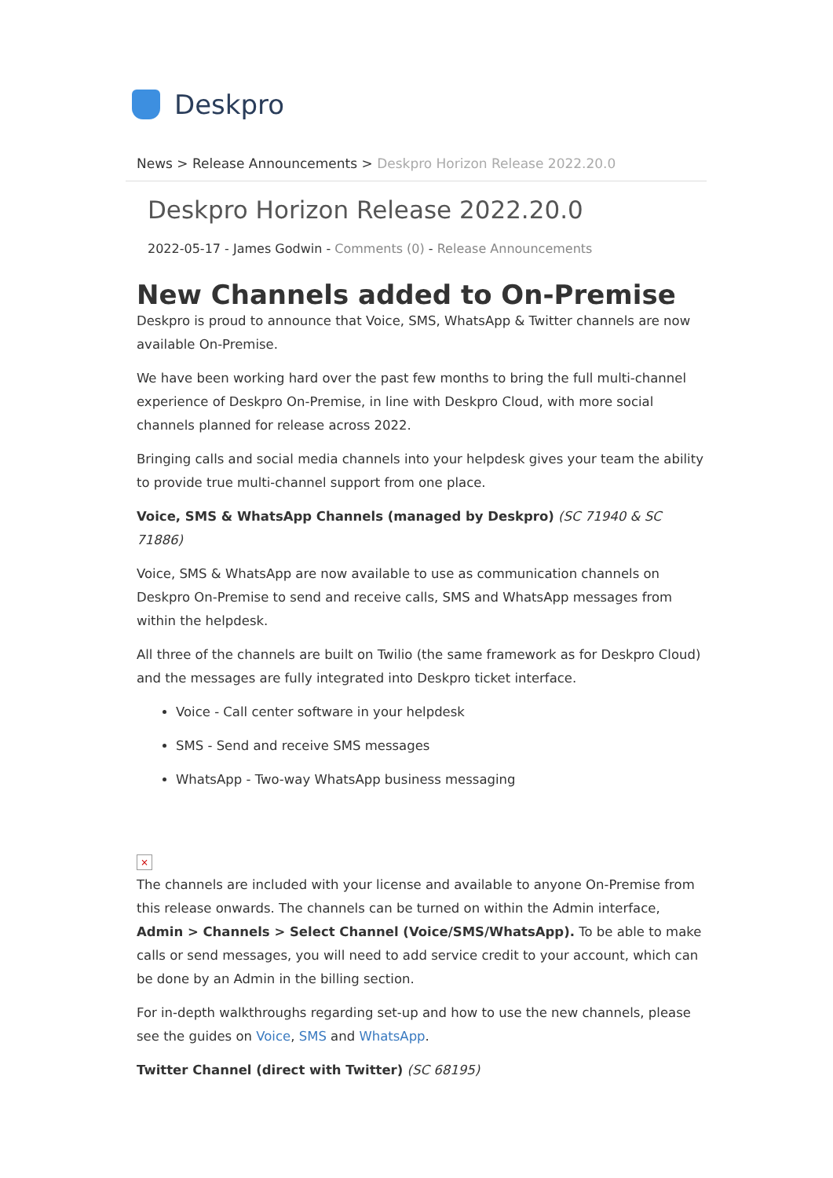Deskpro
News > Release Announcements > Deskpro Horizon Release 2022.20.0
Deskpro Horizon Release 2022.20.0
2022-05-17 - James Godwin - Comments (0) - Release Announcements
New Channels added to On-Premise
Deskpro is proud to announce that Voice, SMS, WhatsApp & Twitter channels are now available On-Premise.
We have been working hard over the past few months to bring the full multi-channel experience of Deskpro On-Premise, in line with Deskpro Cloud, with more social channels planned for release across 2022.
Bringing calls and social media channels into your helpdesk gives your team the ability to provide true multi-channel support from one place.
Voice, SMS & WhatsApp Channels (managed by Deskpro) (SC 71940 & SC 71886)
Voice, SMS & WhatsApp are now available to use as communication channels on Deskpro On-Premise to send and receive calls, SMS and WhatsApp messages from within the helpdesk.
All three of the channels are built on Twilio (the same framework as for Deskpro Cloud) and the messages are fully integrated into Deskpro ticket interface.
Voice - Call center software in your helpdesk
SMS - Send and receive SMS messages
WhatsApp - Two-way WhatsApp business messaging
×
The channels are included with your license and available to anyone On-Premise from this release onwards. The channels can be turned on within the Admin interface, Admin > Channels > Select Channel (Voice/SMS/WhatsApp). To be able to make calls or send messages, you will need to add service credit to your account, which can be done by an Admin in the billing section.
For in-depth walkthroughs regarding set-up and how to use the new channels, please see the guides on Voice, SMS and WhatsApp.
Twitter Channel (direct with Twitter) (SC 68195)